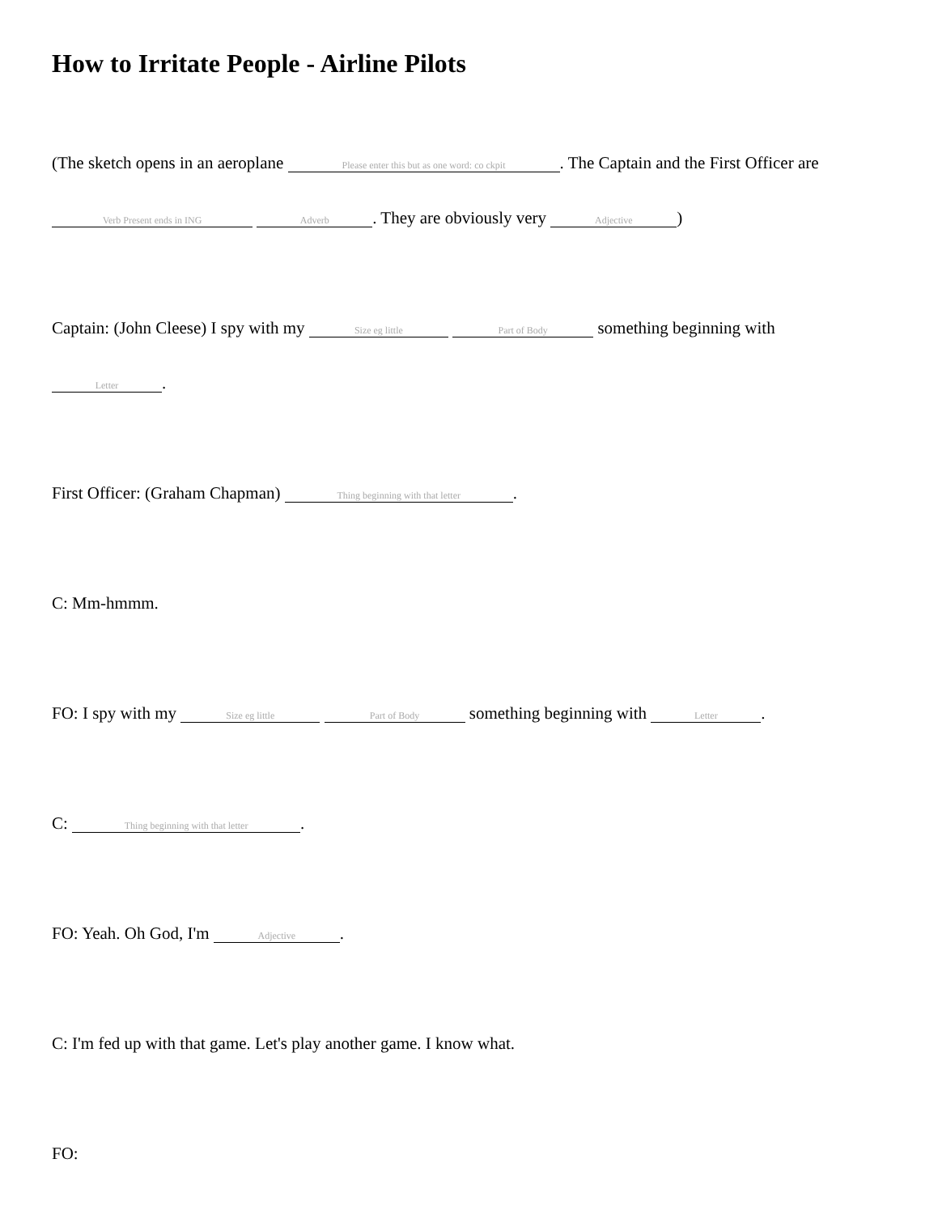How to Irritate People - Airline Pilots
(The sketch opens in an aeroplane Please enter this but as one word: co ckpit. The Captain and the First Officer are Verb Present ends in ING Adverb. They are obviously very Adjective)
Captain: (John Cleese) I spy with my Size eg little Part of Body something beginning with Letter.
First Officer: (Graham Chapman) Thing beginning with that letter.
C: Mm-hmmm.
FO: I spy with my Size eg little Part of Body something beginning with Letter.
C: Thing beginning with that letter.
FO: Yeah. Oh God, I'm Adjective.
C: I'm fed up with that game. Let's play another game. I know what.
FO: